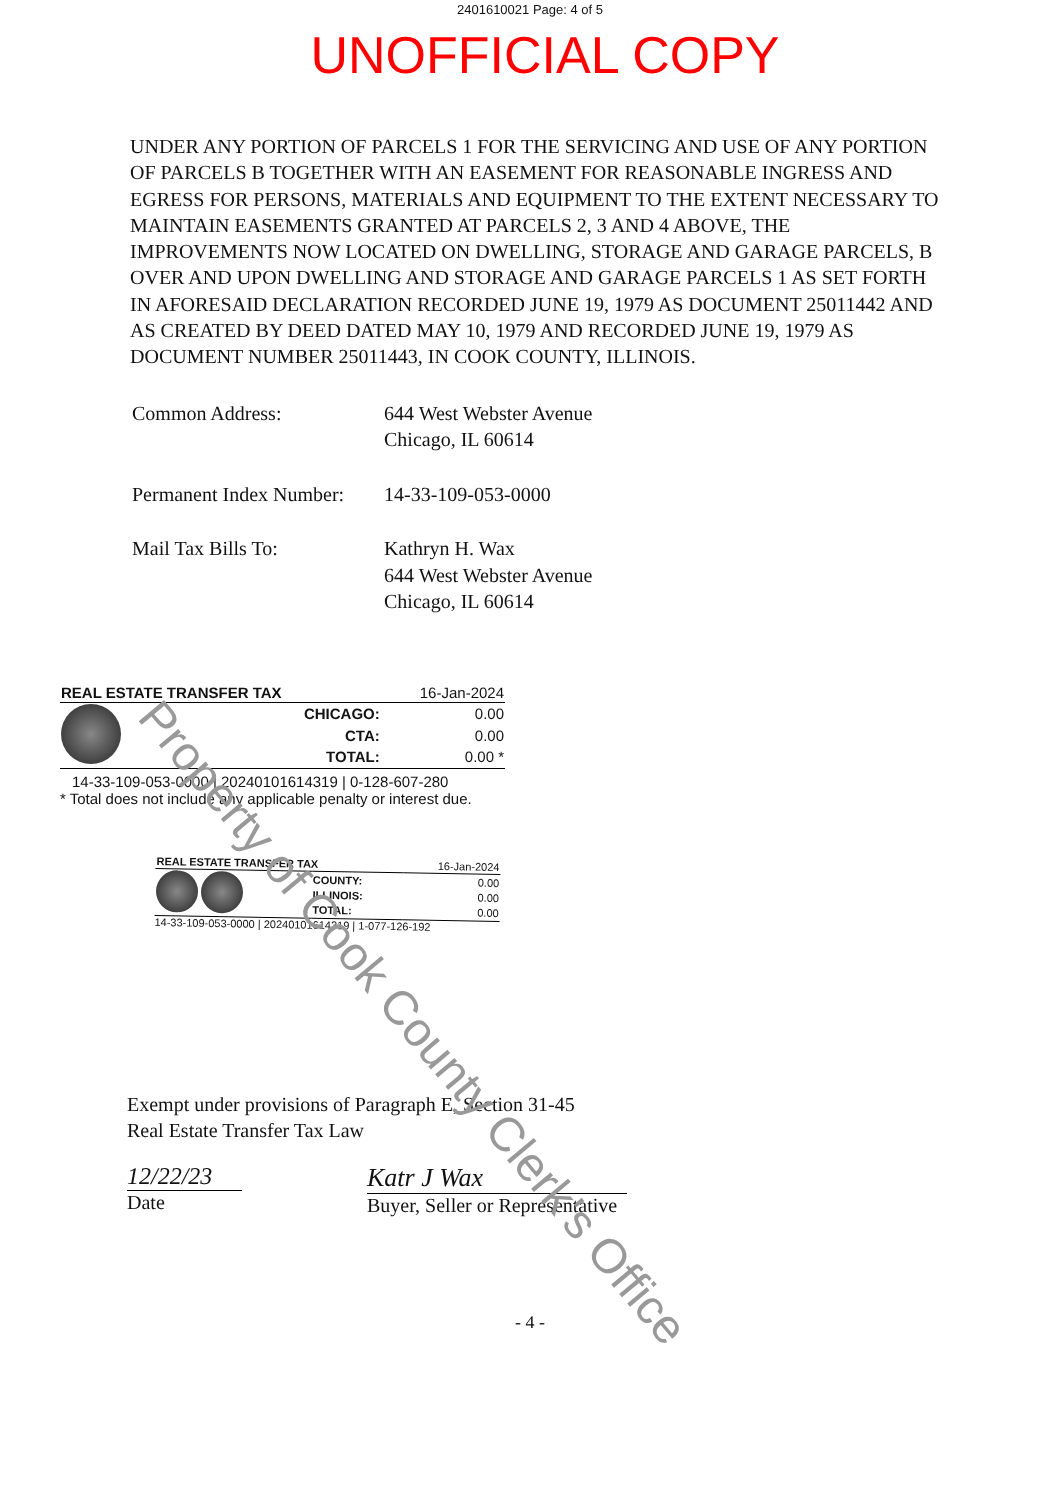2401610021 Page: 4 of 5
UNOFFICIAL COPY
UNDER ANY PORTION OF PARCELS 1 FOR THE SERVICING AND USE OF ANY PORTION OF PARCELS B TOGETHER WITH AN EASEMENT FOR REASONABLE INGRESS AND EGRESS FOR PERSONS, MATERIALS AND EQUIPMENT TO THE EXTENT NECESSARY TO MAINTAIN EASEMENTS GRANTED AT PARCELS 2, 3 AND 4 ABOVE, THE IMPROVEMENTS NOW LOCATED ON DWELLING, STORAGE AND GARAGE PARCELS, B OVER AND UPON DWELLING AND STORAGE AND GARAGE PARCELS 1 AS SET FORTH IN AFORESAID DECLARATION RECORDED JUNE 19, 1979 AS DOCUMENT 25011442 AND AS CREATED BY DEED DATED MAY 10, 1979 AND RECORDED JUNE 19, 1979 AS DOCUMENT NUMBER 25011443, IN COOK COUNTY, ILLINOIS.
| Common Address: | 644 West Webster Avenue Chicago, IL 60614 |
| Permanent Index Number: | 14-33-109-053-0000 |
| Mail Tax Bills To: | Kathryn H. Wax 644 West Webster Avenue Chicago, IL 60614 |
| REAL ESTATE TRANSFER TAX | | 16-Jan-2024 |
| | CHICAGO: | 0.00 |
| | CTA: | 0.00 |
| | TOTAL: | 0.00 * |
14-33-109-053-0000 | 20240101614319 | 0-128-607-280
* Total does not include any applicable penalty or interest due.
| REAL ESTATE TRANSFER TAX | | 16-Jan-2024 |
| | COUNTY: | 0.00 |
| | ILLINOIS: | 0.00 |
| | TOTAL: | 0.00 |
14-33-109-053-0000 | 20240101614319 | 1-077-126-192
Property of Cook County Clerk's Office
Exempt under provisions of Paragraph E, Section 31-45
Real Estate Transfer Tax Law
12/22/23
Date
Katr J Wax
Buyer, Seller or Representative
- 4 -